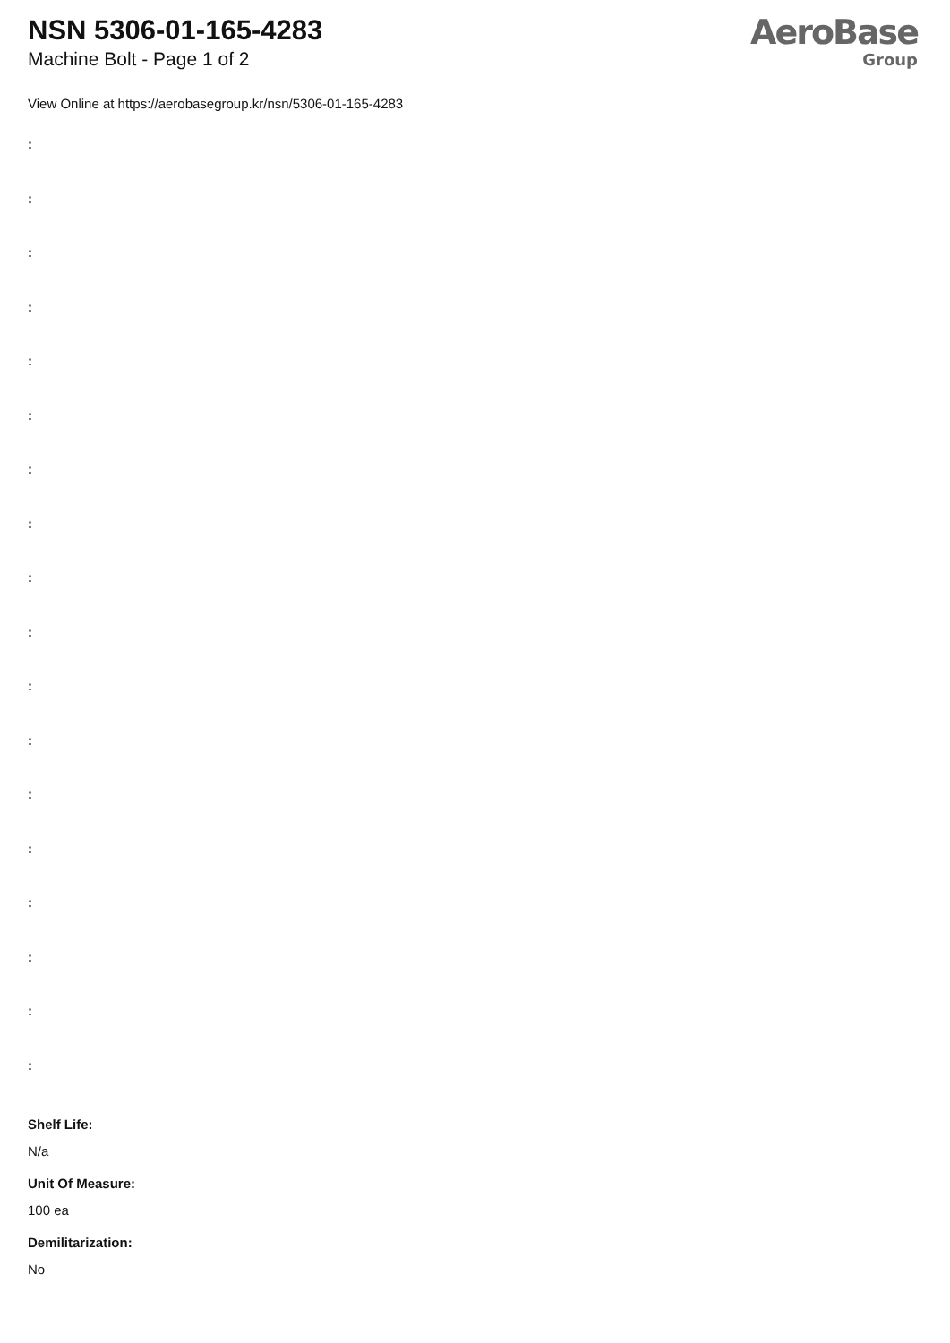NSN 5306-01-165-4283
Machine Bolt - Page 1 of 2
AeroBase
Group
View Online at https://aerobasegroup.kr/nsn/5306-01-165-4283
:
:
:
:
:
:
:
:
:
:
:
:
:
:
:
:
:
:
Shelf Life:
N/a
Unit Of Measure:
100 ea
Demilitarization:
No